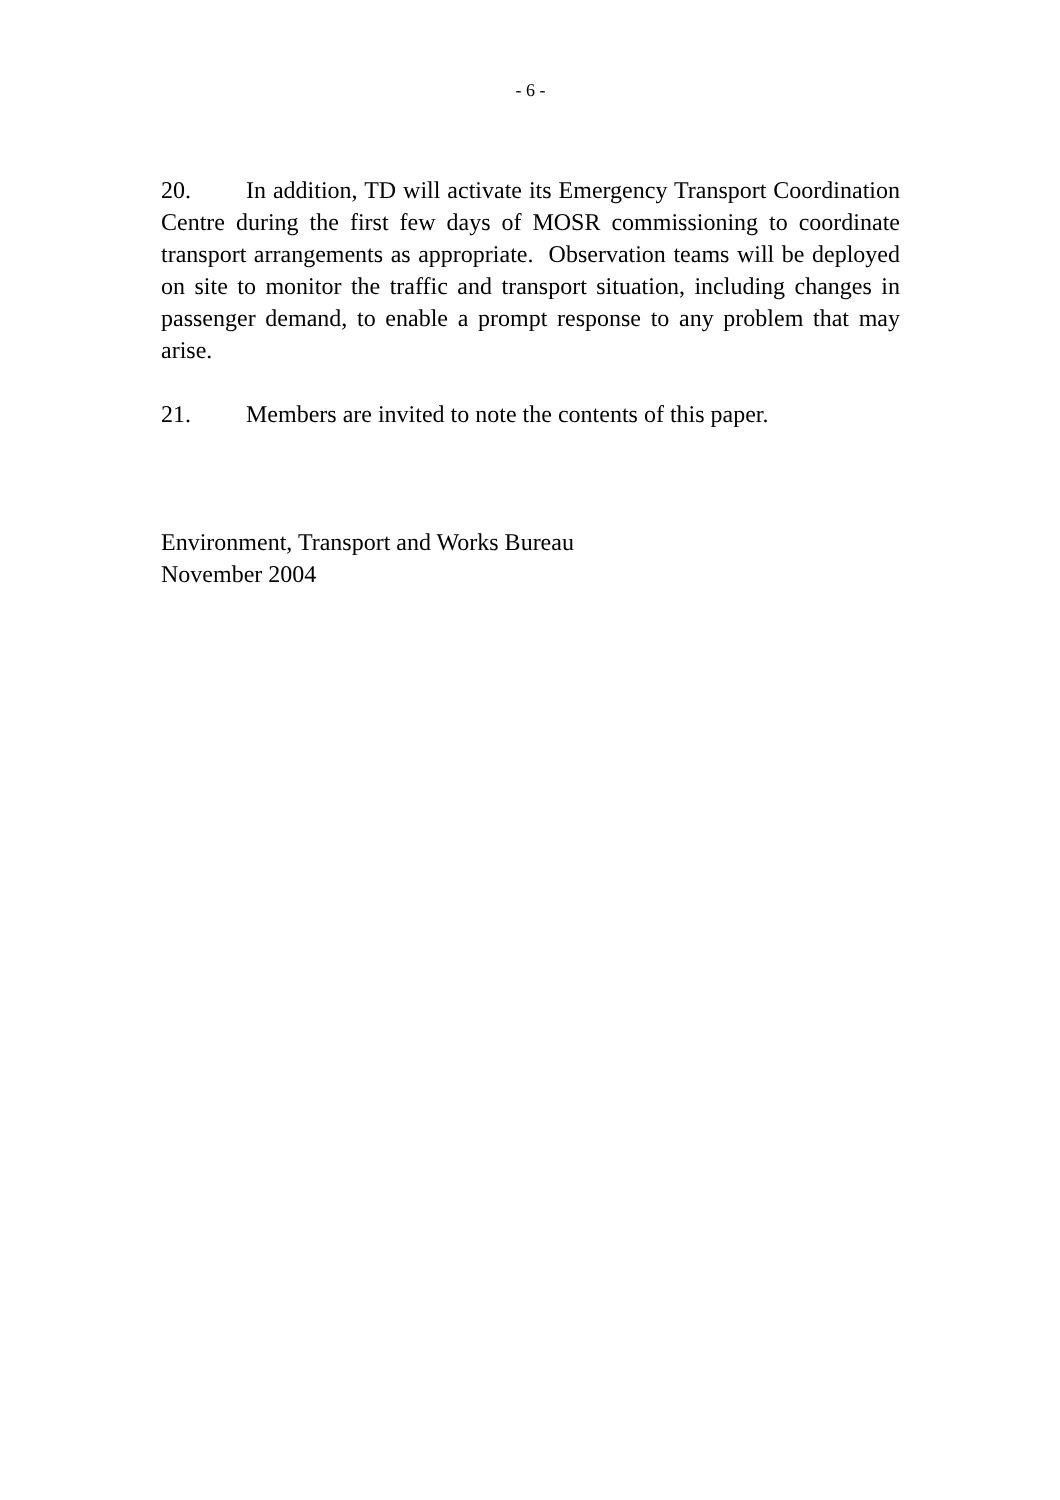- 6 -
20. In addition, TD will activate its Emergency Transport Coordination Centre during the first few days of MOSR commissioning to coordinate transport arrangements as appropriate. Observation teams will be deployed on site to monitor the traffic and transport situation, including changes in passenger demand, to enable a prompt response to any problem that may arise.
21. Members are invited to note the contents of this paper.
Environment, Transport and Works Bureau
November 2004